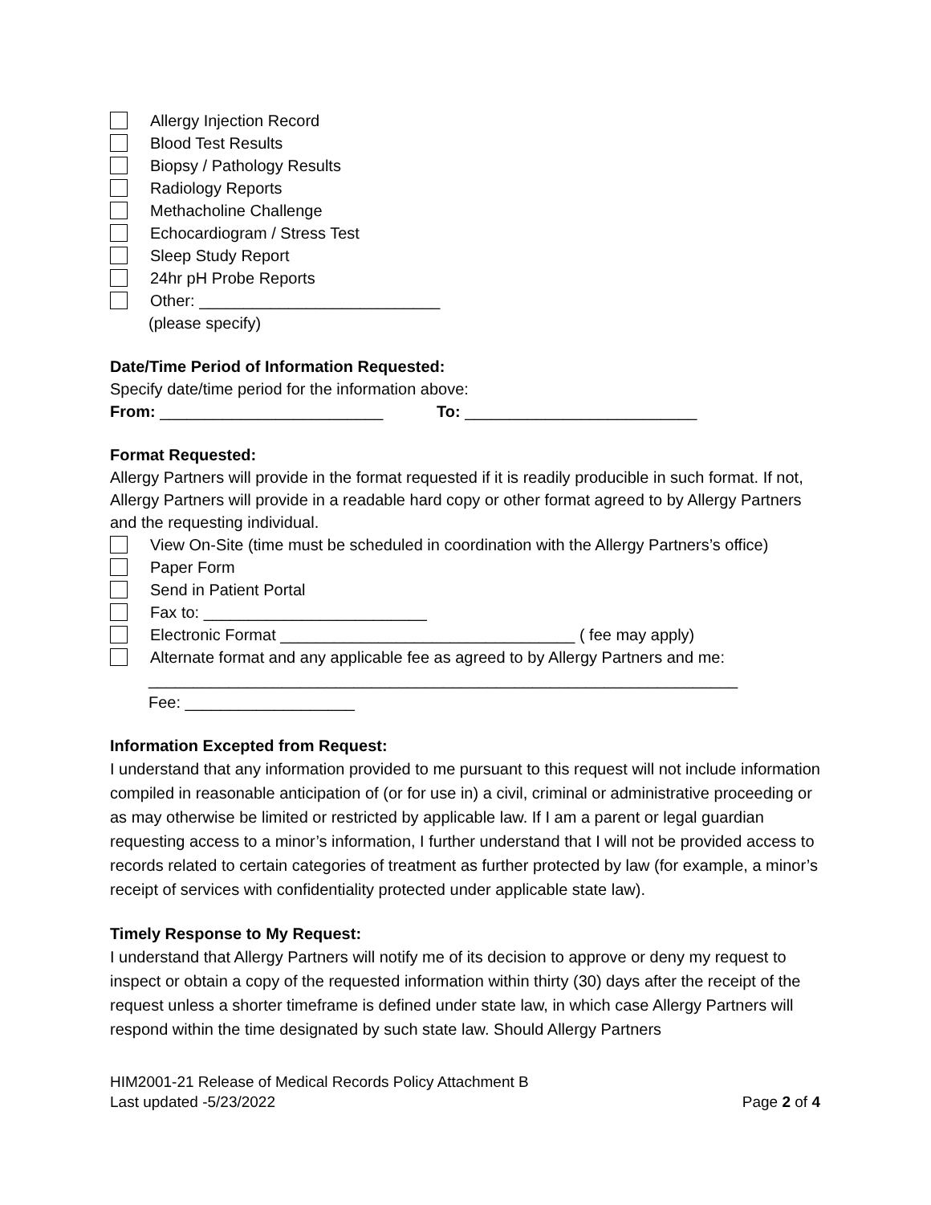Allergy Injection Record
Blood Test Results
Biopsy / Pathology Results
Radiology Reports
Methacholine Challenge
Echocardiogram / Stress Test
Sleep Study Report
24hr pH Probe Reports
Other: ___________________________
(please specify)
Date/Time Period of Information Requested:
Specify date/time period for the information above:
From: _________________________ To: __________________________
Format Requested:
Allergy Partners will provide in the format requested if it is readily producible in such format. If not, Allergy Partners will provide in a readable hard copy or other format agreed to by Allergy Partners and the requesting individual.
View On-Site (time must be scheduled in coordination with the Allergy Partners’s office)
Paper Form
Send in Patient Portal
Fax to: _________________________
Electronic Format _________________________________ ( fee may apply)
Alternate format and any applicable fee as agreed to by Allergy Partners and me:
__________________________________________________________________
Fee: ___________________
Information Excepted from Request:
I understand that any information provided to me pursuant to this request will not include information compiled in reasonable anticipation of (or for use in) a civil, criminal or administrative proceeding or as may otherwise be limited or restricted by applicable law. If I am a parent or legal guardian requesting access to a minor’s information, I further understand that I will not be provided access to records related to certain categories of treatment as further protected by law (for example, a minor’s receipt of services with confidentiality protected under applicable state law).
Timely Response to My Request:
I understand that Allergy Partners will notify me of its decision to approve or deny my request to inspect or obtain a copy of the requested information within thirty (30) days after the receipt of the request unless a shorter timeframe is defined under state law, in which case Allergy Partners will respond within the time designated by such state law. Should Allergy Partners
HIM2001-21 Release of Medical Records Policy Attachment B
Last updated -5/23/2022
Page 2 of 4